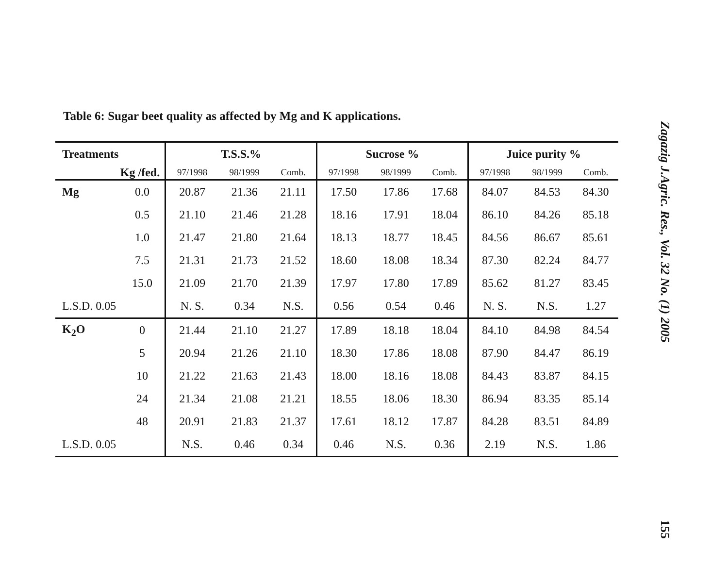Table 6: Sugar beet quality as affected by Mg and K applications.
| Treatments | | T.S.S.% | | | Sucrose % | | | Juice purity % | | |
| --- | --- | --- | --- | --- | --- | --- | --- | --- | --- | --- |
| Kg /fed. | | 97/1998 | 98/1999 | Comb. | 97/1998 | 98/1999 | Comb. | 97/1998 | 98/1999 | Comb. |
| Mg | 0.0 | 20.87 | 21.36 | 21.11 | 17.50 | 17.86 | 17.68 | 84.07 | 84.53 | 84.30 |
| | 0.5 | 21.10 | 21.46 | 21.28 | 18.16 | 17.91 | 18.04 | 86.10 | 84.26 | 85.18 |
| | 1.0 | 21.47 | 21.80 | 21.64 | 18.13 | 18.77 | 18.45 | 84.56 | 86.67 | 85.61 |
| | 7.5 | 21.31 | 21.73 | 21.52 | 18.60 | 18.08 | 18.34 | 87.30 | 82.24 | 84.77 |
| | 15.0 | 21.09 | 21.70 | 21.39 | 17.97 | 17.80 | 17.89 | 85.62 | 81.27 | 83.45 |
| L.S.D. 0.05 | | N. S. | 0.34 | N.S. | 0.56 | 0.54 | 0.46 | N. S. | N.S. | 1.27 |
| K<sub>2</sub>O | 0 | 21.44 | 21.10 | 21.27 | 17.89 | 18.18 | 18.04 | 84.10 | 84.98 | 84.54 |
| | 5 | 20.94 | 21.26 | 21.10 | 18.30 | 17.86 | 18.08 | 87.90 | 84.47 | 86.19 |
| | 10 | 21.22 | 21.63 | 21.43 | 18.00 | 18.16 | 18.08 | 84.43 | 83.87 | 84.15 |
| | 24 | 21.34 | 21.08 | 21.21 | 18.55 | 18.06 | 18.30 | 86.94 | 83.35 | 85.14 |
| | 48 | 20.91 | 21.83 | 21.37 | 17.61 | 18.12 | 17.87 | 84.28 | 83.51 | 84.89 |
| L.S.D. 0.05 | | N.S. | 0.46 | 0.34 | 0.46 | N.S. | 0.36 | 2.19 | N.S. | 1.86 |
Zagazig J.Agric. Res., Vol. 32 No. (1) 2005 155